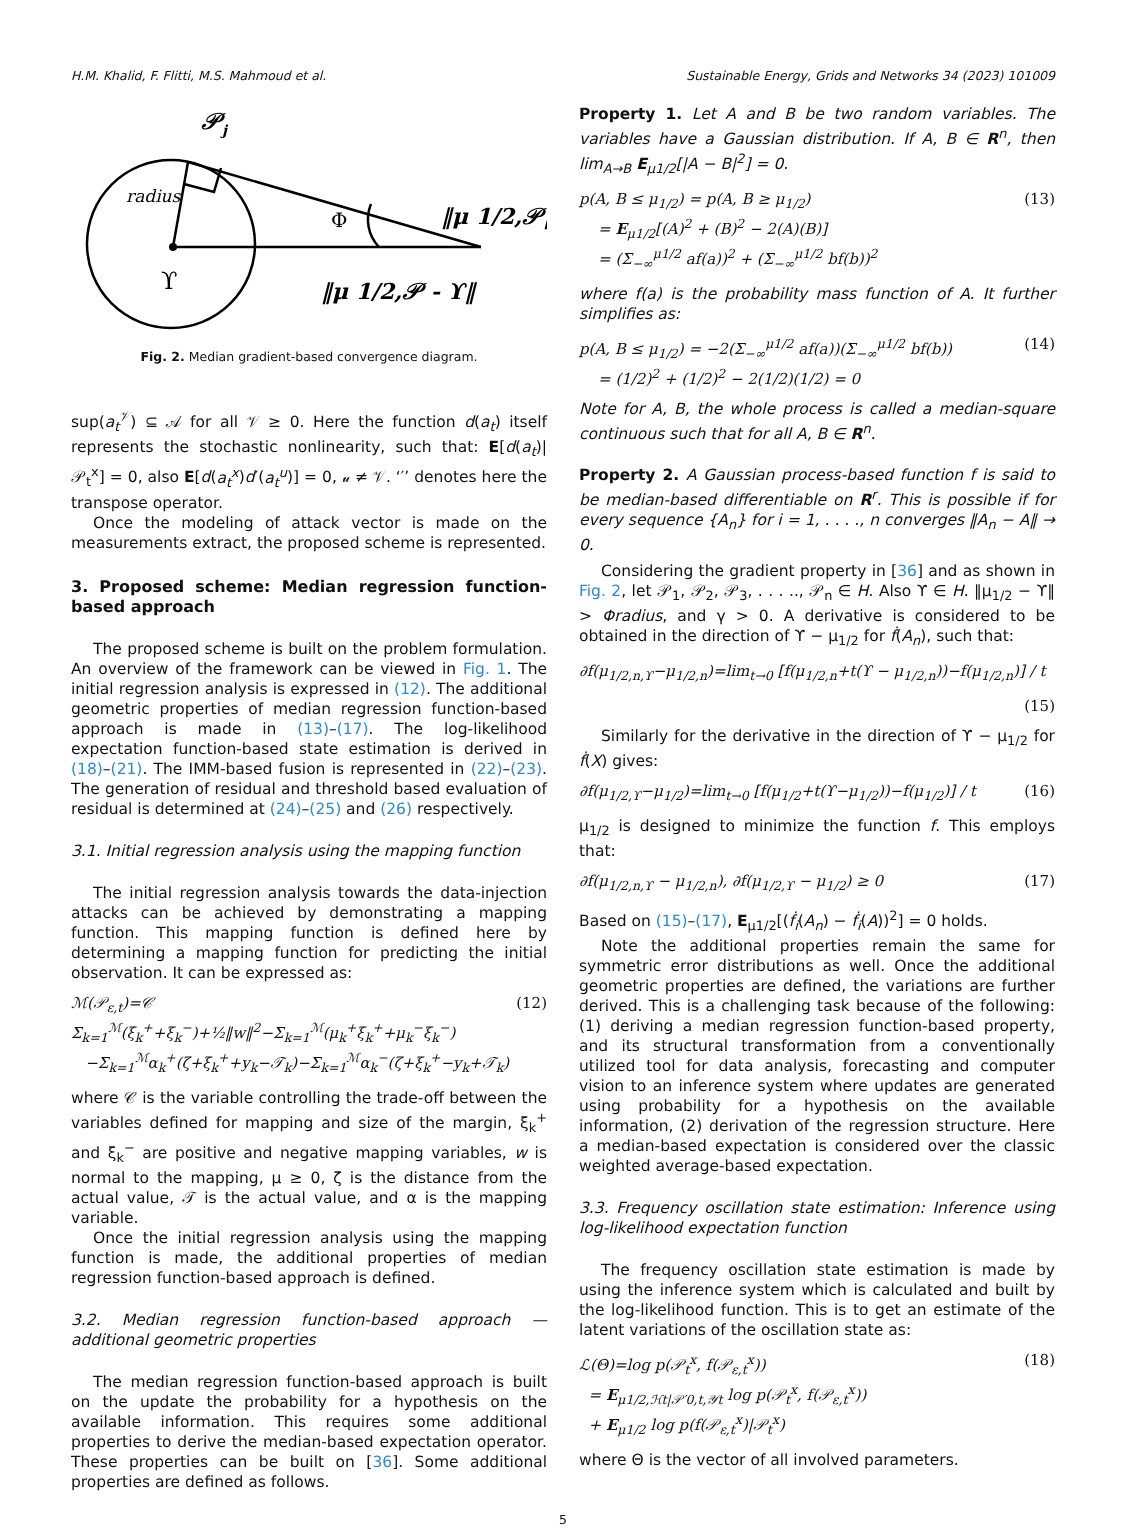H.M. Khalid, F. Flitti, M.S. Mahmoud et al. Sustainable Energy, Grids and Networks 34 (2023) 101009
𝒫j
radius
ϒ
Φ
‖μ 1/2,𝒫‖
‖μ 1/2,𝒫 - ϒ‖
Fig. 2. Median gradient-based convergence diagram.
sup(a<sub>t</sub><sup>𝒱</sup>) ⊆ 𝒜 for all 𝒱 ≥ 0. Here the function d(a<sub>t</sub>) itself represents the stochastic nonlinearity, such that: E[d(a<sub>t</sub>)|𝒫<sub>t</sub><sup>x</sup>] = 0, also E[d(a<sub>t</sub><sup>x</sup>)d′(a<sub>t</sub><sup>u</sup>)] = 0, 𝓊 ≠ 𝒱. ‘′’ denotes here the transpose operator.
Once the modeling of attack vector is made on the measurements extract, the proposed scheme is represented.
3. Proposed scheme: Median regression function-based approach
The proposed scheme is built on the problem formulation. An overview of the framework can be viewed in Fig. 1. The initial regression analysis is expressed in (12). The additional geometric properties of median regression function-based approach is made in (13)–(17). The log-likelihood expectation function-based state estimation is derived in (18)–(21). The IMM-based fusion is represented in (22)–(23). The generation of residual and threshold based evaluation of residual is determined at (24)–(25) and (26) respectively.
3.1. Initial regression analysis using the mapping function
The initial regression analysis towards the data-injection attacks can be achieved by demonstrating a mapping function. This mapping function is defined here by determining a mapping function for predicting the initial observation. It can be expressed as:
ℳ(𝒫<sub>ε,t</sub>)=𝒞 Σ<sub>k=1</sub><sup>ℳ</sup>(ξ<sub>k</sub><sup>+</sup>+ξ<sub>k</sub><sup>−</sup>)+½‖w‖<sup>2</sup>−Σ<sub>k=1</sub><sup>ℳ</sup>(μ<sub>k</sub><sup>+</sup>ξ<sub>k</sub><sup>+</sup>+μ<sub>k</sub><sup>−</sup>ξ<sub>k</sub><sup>−</sup>)
−Σ<sub>k=1</sub><sup>ℳ</sup>α<sub>k</sub><sup>+</sup>(ζ+ξ<sub>k</sub><sup>+</sup>+y<sub>k</sub>−𝒯<sub>k</sub>)−Σ<sub>k=1</sub><sup>ℳ</sup>α<sub>k</sub><sup>−</sup>(ζ+ξ<sub>k</sub><sup>+</sup>−y<sub>k</sub>+𝒯<sub>k</sub>) (12)
where 𝒞 is the variable controlling the trade-off between the variables defined for mapping and size of the margin, ξ<sub>k</sub><sup>+</sup> and ξ<sub>k</sub><sup>−</sup> are positive and negative mapping variables, w is normal to the mapping, μ ≥ 0, ζ is the distance from the actual value, 𝒯 is the actual value, and α is the mapping variable.
Once the initial regression analysis using the mapping function is made, the additional properties of median regression function-based approach is defined.
3.2. Median regression function-based approach — additional geometric properties
The median regression function-based approach is built on the update the probability for a hypothesis on the available information. This requires some additional properties to derive the median-based expectation operator. These properties can be built on [36]. Some additional properties are defined as follows.
Property 1. Let A and B be two random variables. The variables have a Gaussian distribution. If A, B ∈ R<sup>n</sup>, then lim<sub>A→B</sub> E<sub>μ1/2</sub>[|A − B|<sup>2</sup>] = 0.
p(A, B ≤ μ<sub>1/2</sub>) = p(A, B ≥ μ<sub>1/2</sub>)
= E<sub>μ1/2</sub>[(A)<sup>2</sup> + (B)<sup>2</sup> − 2(A)(B)]
= (Σ<sub>−∞</sub><sup>μ1/2</sup> af(a))<sup>2</sup> + (Σ<sub>−∞</sub><sup>μ1/2</sup> bf(b))<sup>2</sup> (13)
where f(a) is the probability mass function of A. It further simplifies as:
p(A, B ≤ μ<sub>1/2</sub>) = −2(Σ<sub>−∞</sub><sup>μ1/2</sup> af(a))(Σ<sub>−∞</sub><sup>μ1/2</sup> bf(b))
= (1/2)<sup>2</sup> + (1/2)<sup>2</sup> − 2(1/2)(1/2) = 0 (14)
Note for A, B, the whole process is called a median-square continuous such that for all A, B ∈ R<sup>n</sup>.
Property 2. A Gaussian process-based function f is said to be median-based differentiable on R<sup>r</sup>. This is possible if for every sequence {A<sub>n</sub>} for i = 1, . . . ., n converges ‖A<sub>n</sub> − A‖ → 0.
Considering the gradient property in [36] and as shown in Fig. 2, let 𝒫<sub>1</sub>, 𝒫<sub>2</sub>, 𝒫<sub>3</sub>, . . . .., 𝒫<sub>n</sub> ∈ H. Also ϒ ∈ H. ‖μ<sub>1/2</sub> − ϒ‖ > Φradius, and γ > 0. A derivative is considered to be obtained in the direction of ϒ − μ<sub>1/2</sub> for ḟ(A<sub>n</sub>), such that:
∂f(μ<sub>1/2,n,ϒ</sub>−μ<sub>1/2,n</sub>)=lim<sub>t→0</sub> [f(μ<sub>1/2,n</sub>+t(ϒ − μ<sub>1/2,n</sub>))−f(μ<sub>1/2,n</sub>)] / t
(15)
Similarly for the derivative in the direction of ϒ − μ<sub>1/2</sub> for ḟ(X) gives:
∂f(μ<sub>1/2,ϒ</sub>−μ<sub>1/2</sub>)=lim<sub>t→0</sub> [f(μ<sub>1/2</sub>+t(ϒ−μ<sub>1/2</sub>))−f(μ<sub>1/2</sub>)] / t (16)
μ<sub>1/2</sub> is designed to minimize the function f. This employs that:
∂f(μ<sub>1/2,n,ϒ</sub> − μ<sub>1/2,n</sub>), ∂f(μ<sub>1/2,ϒ</sub> − μ<sub>1/2</sub>) ≥ 0 (17)
Based on (15)–(17), E<sub>μ1/2</sub>[(ḟ<sub>i</sub>(A<sub>n</sub>) − ḟ<sub>i</sub>(A))<sup>2</sup>] = 0 holds.
Note the additional properties remain the same for symmetric error distributions as well. Once the additional geometric properties are defined, the variations are further derived. This is a challenging task because of the following: (1) deriving a median regression function-based property, and its structural transformation from a conventionally utilized tool for data analysis, forecasting and computer vision to an inference system where updates are generated using probability for a hypothesis on the available information, (2) derivation of the regression structure. Here a median-based expectation is considered over the classic weighted average-based expectation.
3.3. Frequency oscillation state estimation: Inference using log-likelihood expectation function
The frequency oscillation state estimation is made by using the inference system which is calculated and built by the log-likelihood function. This is to get an estimate of the latent variations of the oscillation state as:
ℒ(Θ)=log p(𝒫<sub>t</sub><sup>x</sup>, f(𝒫<sub>ε,t</sub><sup>x</sup>))
= E<sub>μ1/2,ℋt|𝒫′0,t,𝒴t</sub> log p(𝒫<sub>t</sub><sup>x</sup>, f(𝒫<sub>ε,t</sub><sup>x</sup>))
+ E<sub>μ1/2</sub> log p(f(𝒫<sub>ε,t</sub><sup>x</sup>)|𝒫<sub>t</sub><sup>x</sup>) (18)
where Θ is the vector of all involved parameters.
5